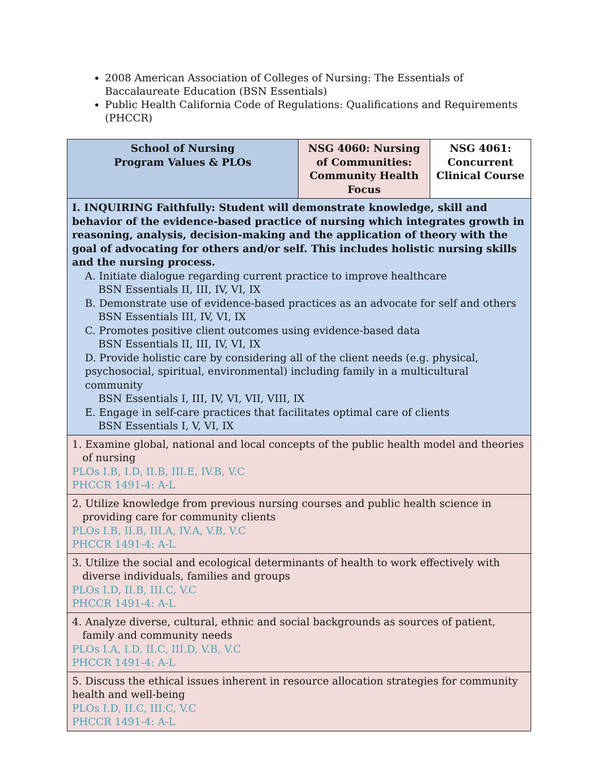2008 American Association of Colleges of Nursing: The Essentials of Baccalaureate Education (BSN Essentials)
Public Health California Code of Regulations: Qualifications and Requirements (PHCCR)
| School of Nursing Program Values & PLOs | NSG 4060: Nursing of Communities: Community Health Focus | NSG 4061: Concurrent Clinical Course |
| --- | --- | --- |
| I. INQUIRING Faithfully: Student will demonstrate knowledge, skill and behavior of the evidence-based practice of nursing which integrates growth in reasoning, analysis, decision-making and the application of theory with the goal of advocating for others and/or self. This includes holistic nursing skills and the nursing process. A. Initiate dialogue regarding current practice to improve healthcare BSN Essentials II, III, IV, VI, IX B. Demonstrate use of evidence-based practices as an advocate for self and others BSN Essentials III, IV, VI, IX C. Promotes positive client outcomes using evidence-based data BSN Essentials II, III, IV, VI, IX D. Provide holistic care by considering all of the client needs (e.g. physical, psychosocial, spiritual, environmental) including family in a multicultural community BSN Essentials I, III, IV, VI, VII, VIII, IX E. Engage in self-care practices that facilitates optimal care of clients BSN Essentials I, V, VI, IX | | |
| 1. Examine global, national and local concepts of the public health model and theories of nursing PLOs I.B, I.D, II.B, III.E, IV.B, V.C PHCCR 1491-4: A-L | | |
| 2. Utilize knowledge from previous nursing courses and public health science in providing care for community clients PLOs I.B, II.B, III.A, IV.A, V.B, V.C PHCCR 1491-4: A-L | | |
| 3. Utilize the social and ecological determinants of health to work effectively with diverse individuals, families and groups PLOs I.D, II.B, III.C, V.C PHCCR 1491-4: A-L | | |
| 4. Analyze diverse, cultural, ethnic and social backgrounds as sources of patient, family and community needs PLOs I.A, I.D, II.C, III.D, V.B, V.C PHCCR 1491-4: A-L | | |
| 5. Discuss the ethical issues inherent in resource allocation strategies for community health and well-being PLOs I.D, II.C, III.C, V.C PHCCR 1491-4: A-L | | |